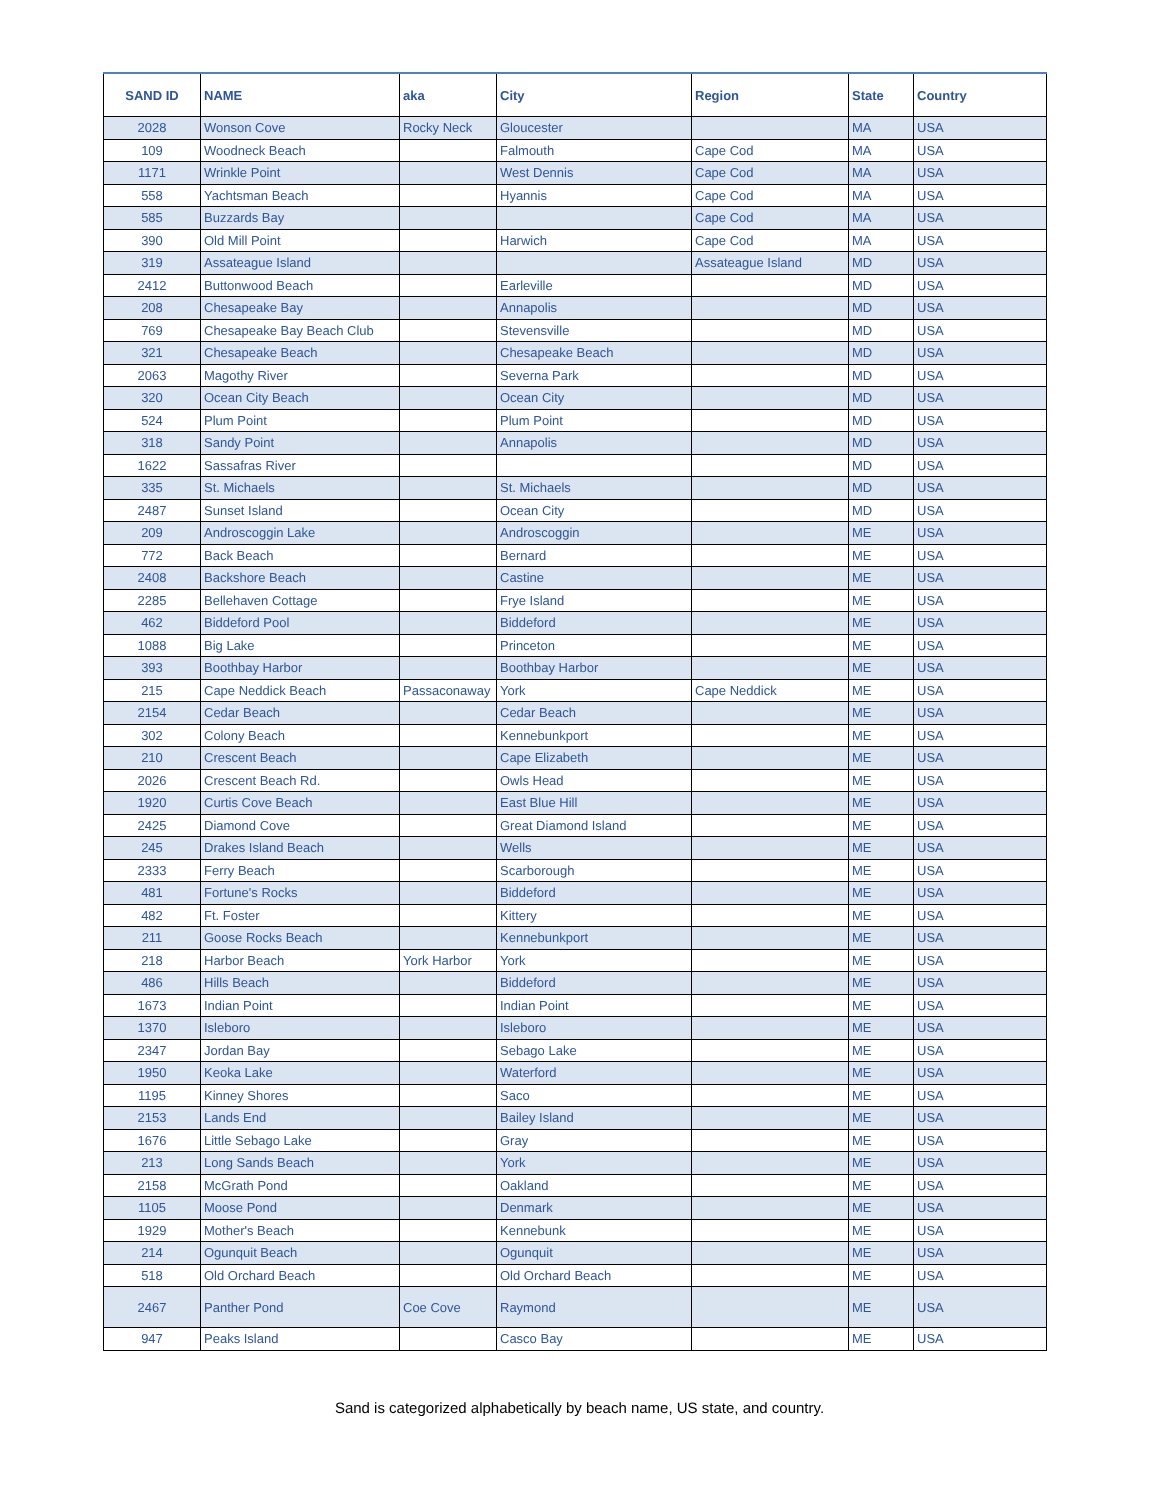| SAND ID | NAME | aka | City | Region | State | Country |
| --- | --- | --- | --- | --- | --- | --- |
| 2028 | Wonson Cove | Rocky Neck | Gloucester | | MA | USA |
| 109 | Woodneck Beach | | Falmouth | Cape Cod | MA | USA |
| 1171 | Wrinkle Point | | West Dennis | Cape Cod | MA | USA |
| 558 | Yachtsman Beach | | Hyannis | Cape Cod | MA | USA |
| 585 | Buzzards Bay | | | Cape Cod | MA | USA |
| 390 | Old Mill Point | | Harwich | Cape Cod | MA | USA |
| 319 | Assateague Island | | | Assateague Island | MD | USA |
| 2412 | Buttonwood Beach | | Earleville | | MD | USA |
| 208 | Chesapeake Bay | | Annapolis | | MD | USA |
| 769 | Chesapeake Bay Beach Club | | Stevensville | | MD | USA |
| 321 | Chesapeake Beach | | Chesapeake Beach | | MD | USA |
| 2063 | Magothy River | | Severna Park | | MD | USA |
| 320 | Ocean City Beach | | Ocean City | | MD | USA |
| 524 | Plum Point | | Plum Point | | MD | USA |
| 318 | Sandy Point | | Annapolis | | MD | USA |
| 1622 | Sassafras River | | | | MD | USA |
| 335 | St. Michaels | | St. Michaels | | MD | USA |
| 2487 | Sunset Island | | Ocean City | | MD | USA |
| 209 | Androscoggin Lake | | Androscoggin | | ME | USA |
| 772 | Back Beach | | Bernard | | ME | USA |
| 2408 | Backshore Beach | | Castine | | ME | USA |
| 2285 | Bellehaven Cottage | | Frye Island | | ME | USA |
| 462 | Biddeford Pool | | Biddeford | | ME | USA |
| 1088 | Big Lake | | Princeton | | ME | USA |
| 393 | Boothbay Harbor | | Boothbay Harbor | | ME | USA |
| 215 | Cape Neddick Beach | Passaconaway | York | Cape Neddick | ME | USA |
| 2154 | Cedar Beach | | Cedar Beach | | ME | USA |
| 302 | Colony Beach | | Kennebunkport | | ME | USA |
| 210 | Crescent Beach | | Cape Elizabeth | | ME | USA |
| 2026 | Crescent Beach Rd. | | Owls Head | | ME | USA |
| 1920 | Curtis Cove Beach | | East Blue Hill | | ME | USA |
| 2425 | Diamond Cove | | Great Diamond Island | | ME | USA |
| 245 | Drakes Island Beach | | Wells | | ME | USA |
| 2333 | Ferry Beach | | Scarborough | | ME | USA |
| 481 | Fortune's Rocks | | Biddeford | | ME | USA |
| 482 | Ft. Foster | | Kittery | | ME | USA |
| 211 | Goose Rocks Beach | | Kennebunkport | | ME | USA |
| 218 | Harbor Beach | York Harbor | York | | ME | USA |
| 486 | Hills Beach | | Biddeford | | ME | USA |
| 1673 | Indian Point | | Indian Point | | ME | USA |
| 1370 | Isleboro | | Isleboro | | ME | USA |
| 2347 | Jordan Bay | | Sebago Lake | | ME | USA |
| 1950 | Keoka Lake | | Waterford | | ME | USA |
| 1195 | Kinney Shores | | Saco | | ME | USA |
| 2153 | Lands End | | Bailey Island | | ME | USA |
| 1676 | Little Sebago Lake | | Gray | | ME | USA |
| 213 | Long Sands Beach | | York | | ME | USA |
| 2158 | McGrath Pond | | Oakland | | ME | USA |
| 1105 | Moose Pond | | Denmark | | ME | USA |
| 1929 | Mother's Beach | | Kennebunk | | ME | USA |
| 214 | Ogunquit Beach | | Ogunquit | | ME | USA |
| 518 | Old Orchard Beach | | Old Orchard Beach | | ME | USA |
| 2467 | Panther Pond | Coe Cove | Raymond | | ME | USA |
| 947 | Peaks Island | | Casco Bay | | ME | USA |
Sand is categorized alphabetically by beach name, US state, and country.